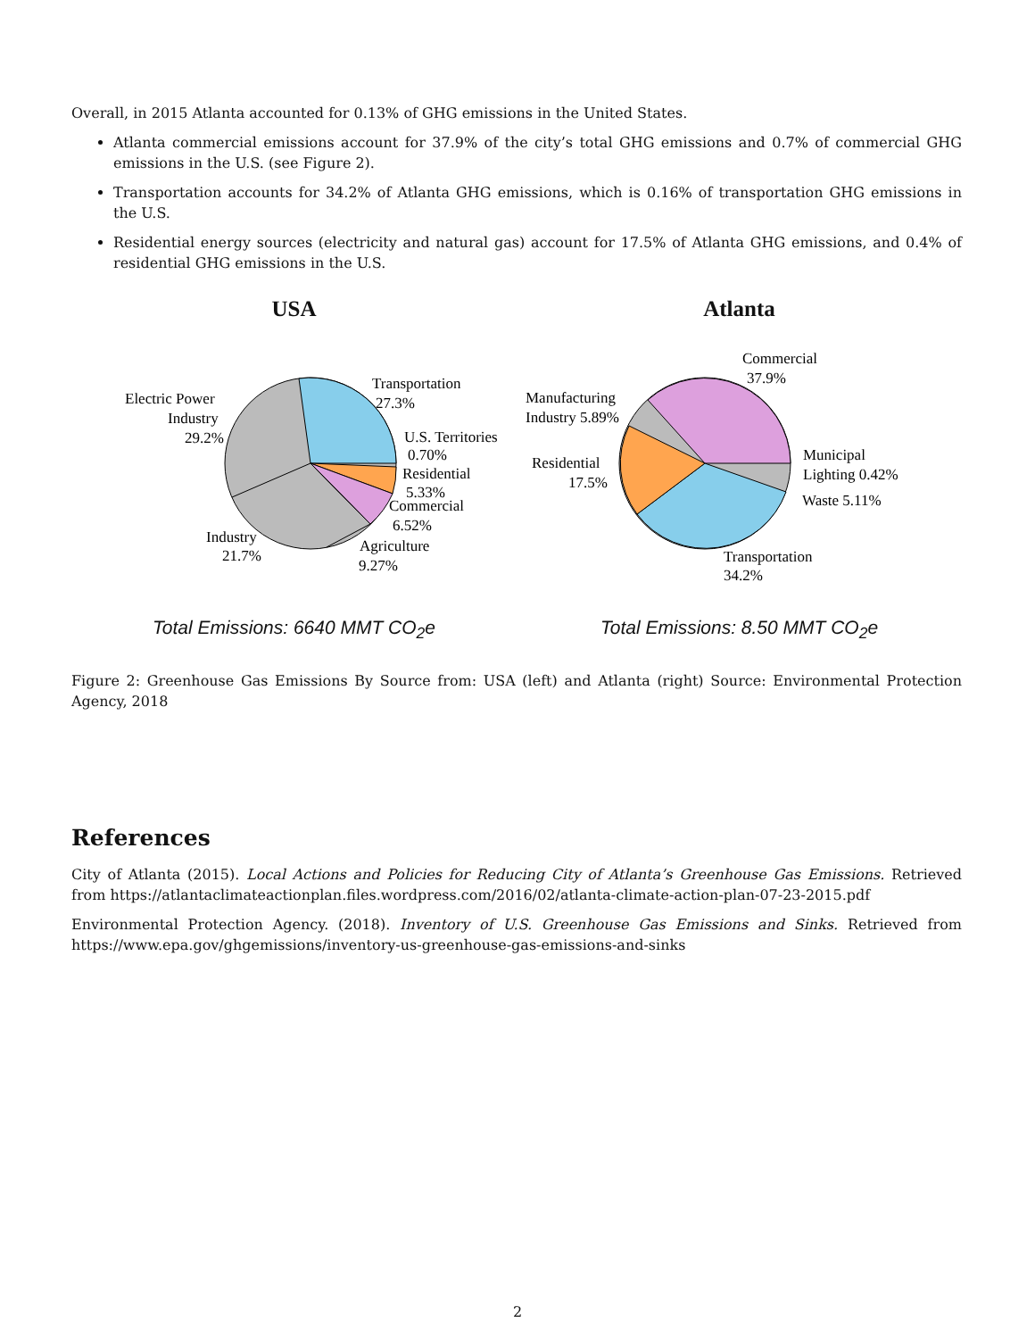Overall, in 2015 Atlanta accounted for 0.13% of GHG emissions in the United States.
Atlanta commercial emissions account for 37.9% of the city’s total GHG emissions and 0.7% of commercial GHG emissions in the U.S. (see Figure 2).
Transportation accounts for 34.2% of Atlanta GHG emissions, which is 0.16% of transportation GHG emissions in the U.S.
Residential energy sources (electricity and natural gas) account for 17.5% of Atlanta GHG emissions, and 0.4% of residential GHG emissions in the U.S.
USA
Transportation
27.3%
Electric Power
Industry
29.2%
U.S. Territories
0.70%
Residential
5.33%
Commercial
6.52%
Industry
21.7%
Agriculture
9.27%
Total Emissions: 6640 MMT CO<sub>2</sub>e
Atlanta
Commercial
37.9%
Manufacturing
Industry 5.89%
Residential
17.5%
Municipal
Lighting 0.42%
Waste 5.11%
Transportation
34.2%
Total Emissions: 8.50 MMT CO<sub>2</sub>e
Figure 2: Greenhouse Gas Emissions By Source from: USA (left) and Atlanta (right) Source: Environmental Protection Agency, 2018
References
City of Atlanta (2015). Local Actions and Policies for Reducing City of Atlanta’s Greenhouse Gas Emissions. Retrieved from https://atlantaclimateactionplan.files.wordpress.com/2016/02/atlanta-climate-action-plan-07-23-2015.pdf
Environmental Protection Agency. (2018). Inventory of U.S. Greenhouse Gas Emissions and Sinks. Retrieved from https://www.epa.gov/ghgemissions/inventory-us-greenhouse-gas-emissions-and-sinks
2